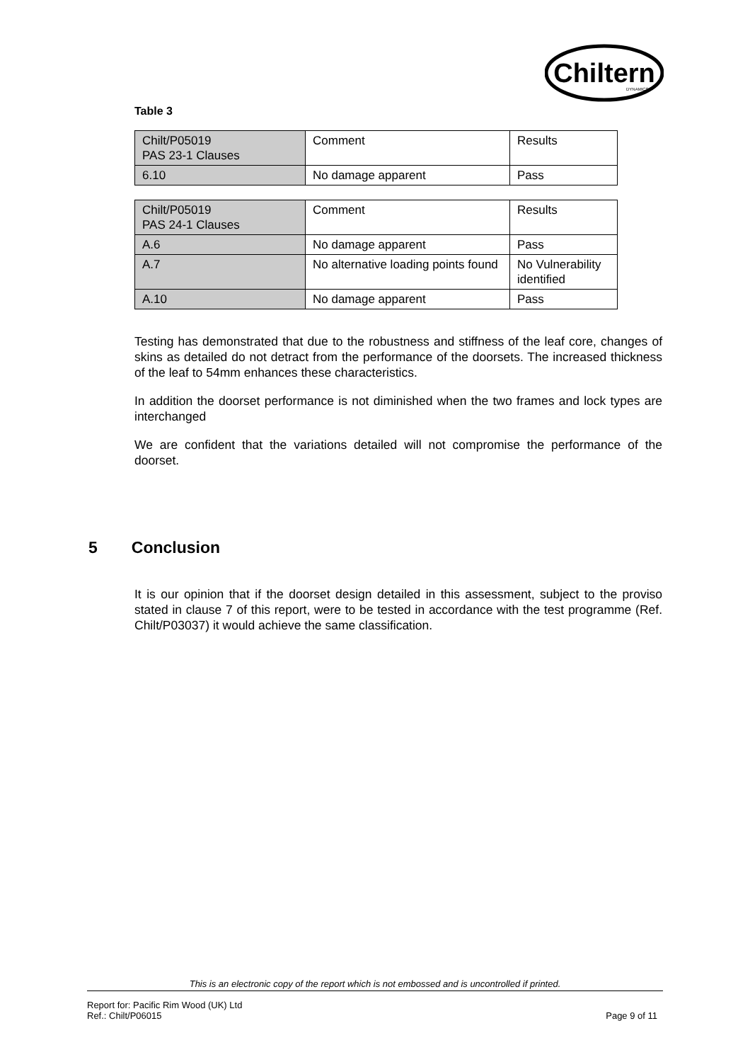Chiltern
DYNAMICS
Table 3
| Chilt/P05019 PAS 23-1 Clauses | Comment | Results |
| 6.10 | No damage apparent | Pass |
| Chilt/P05019 PAS 24-1 Clauses | Comment | Results |
| A.6 | No damage apparent | Pass |
| A.7 | No alternative loading points found | No Vulnerability identified |
| A.10 | No damage apparent | Pass |
Testing has demonstrated that due to the robustness and stiffness of the leaf core, changes of skins as detailed do not detract from the performance of the doorsets. The increased thickness of the leaf to 54mm enhances these characteristics.
In addition the doorset performance is not diminished when the two frames and lock types are interchanged
We are confident that the variations detailed will not compromise the performance of the doorset.
5 Conclusion
It is our opinion that if the doorset design detailed in this assessment, subject to the proviso stated in clause 7 of this report, were to be tested in accordance with the test programme (Ref. Chilt/P03037) it would achieve the same classification.
This is an electronic copy of the report which is not embossed and is uncontrolled if printed.
Report for: Pacific Rim Wood (UK) Ltd
Ref.: Chilt/P06015 Page 9 of 11